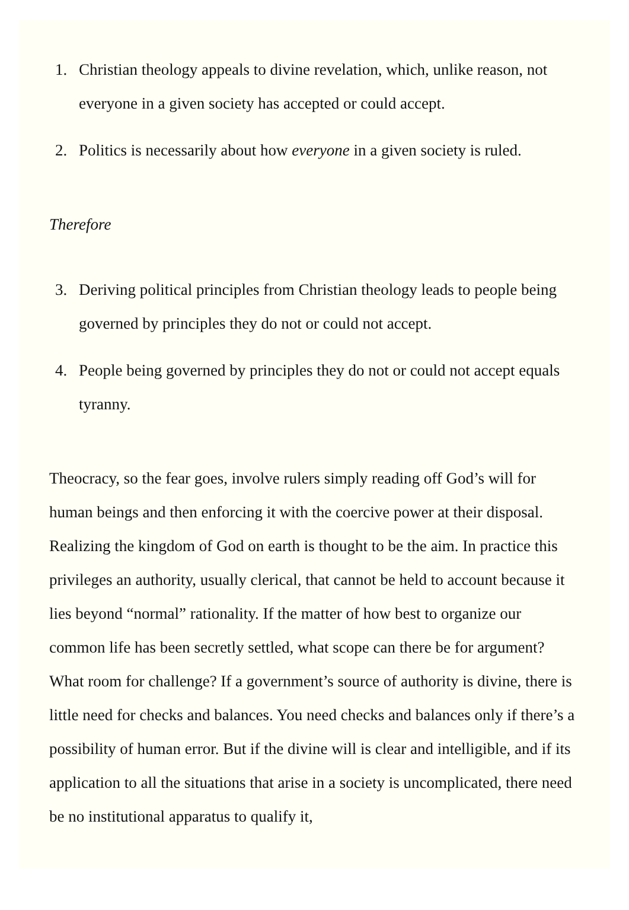1. Christian theology appeals to divine revelation, which, unlike reason, not everyone in a given society has accepted or could accept.
2. Politics is necessarily about how everyone in a given society is ruled.
Therefore
3. Deriving political principles from Christian theology leads to people being governed by principles they do not or could not accept.
4. People being governed by principles they do not or could not accept equals tyranny.
Theocracy, so the fear goes, involve rulers simply reading off God’s will for human beings and then enforcing it with the coercive power at their disposal. Realizing the kingdom of God on earth is thought to be the aim. In practice this privileges an authority, usually clerical, that cannot be held to account because it lies beyond “normal” rationality. If the matter of how best to organize our common life has been secretly settled, what scope can there be for argument? What room for challenge? If a government’s source of authority is divine, there is little need for checks and balances. You need checks and balances only if there’s a possibility of human error. But if the divine will is clear and intelligible, and if its application to all the situations that arise in a society is uncomplicated, there need be no institutional apparatus to qualify it,